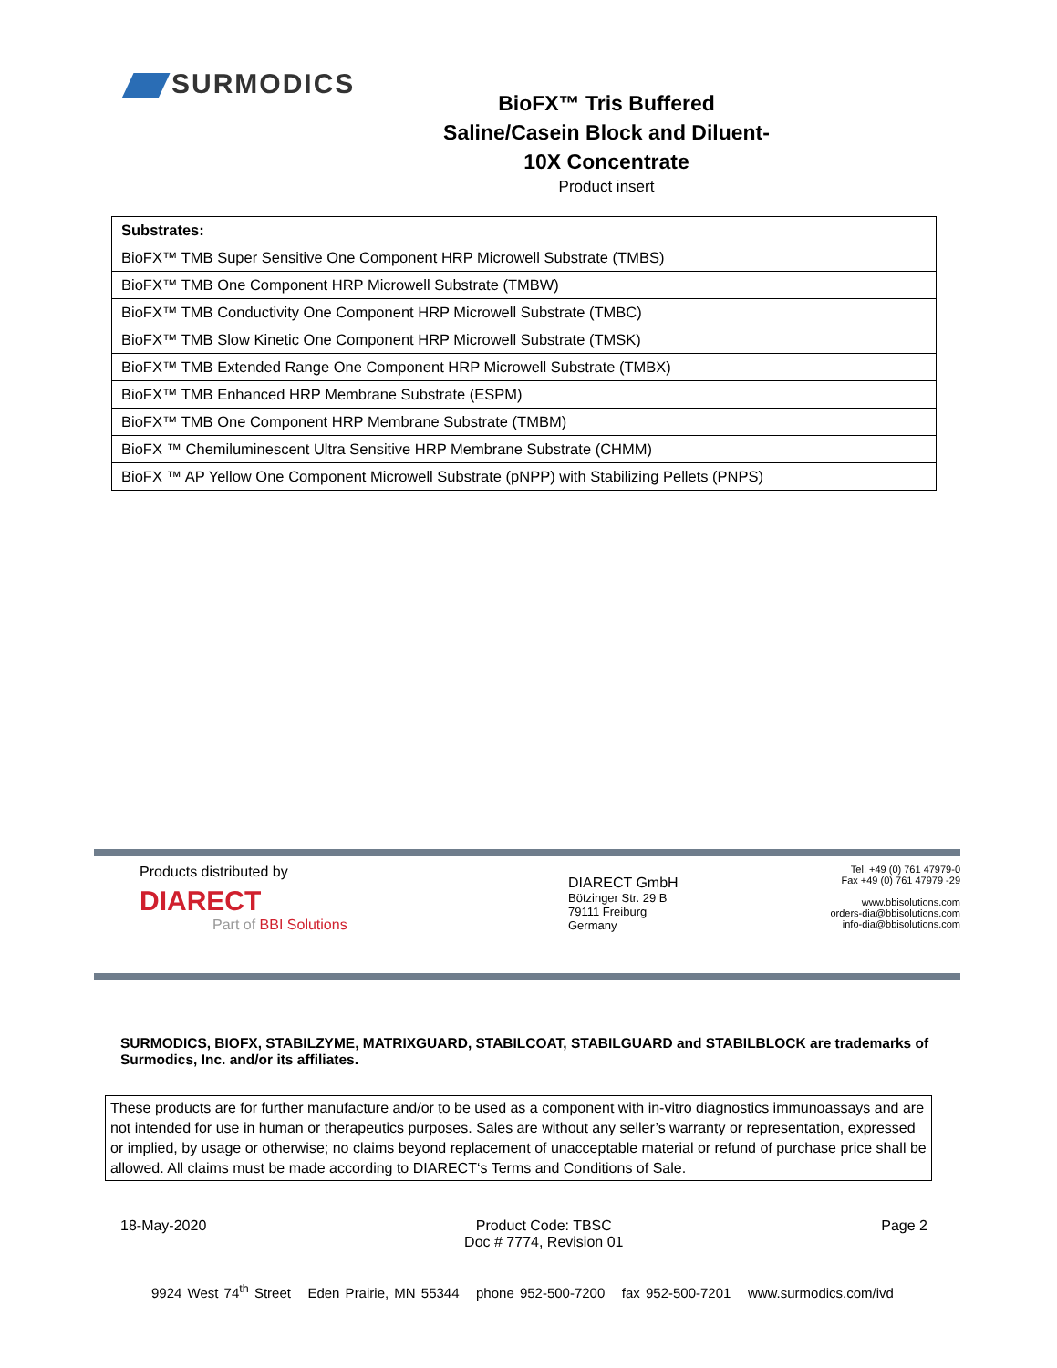SURMODICS
BioFX™ Tris Buffered Saline/Casein Block and Diluent-10X Concentrate
Product insert
| Substrates: |
| --- |
| BioFX™ TMB Super Sensitive One Component HRP Microwell Substrate (TMBS) |
| BioFX™ TMB One Component HRP Microwell Substrate (TMBW) |
| BioFX™ TMB Conductivity One Component HRP Microwell Substrate (TMBC) |
| BioFX™ TMB Slow Kinetic One Component HRP Microwell Substrate (TMSK) |
| BioFX™ TMB Extended Range One Component HRP Microwell Substrate (TMBX) |
| BioFX™ TMB Enhanced HRP Membrane Substrate (ESPM) |
| BioFX™ TMB One Component HRP Membrane Substrate (TMBM) |
| BioFX ™ Chemiluminescent Ultra Sensitive HRP Membrane Substrate (CHMM) |
| BioFX ™ AP Yellow One Component Microwell Substrate (pNPP) with Stabilizing Pellets (PNPS) |
Products distributed by
DIARECT
Part of BBI Solutions
DIARECT GmbH
Bötzinger Str. 29 B
79111 Freiburg
Germany
Tel. +49 (0) 761 47979-0
Fax +49 (0) 761 47979 -29
www.bbisolutions.com
orders-dia@bbisolutions.com
info-dia@bbisolutions.com
SURMODICS, BIOFX, STABILZYME, MATRIXGUARD, STABILCOAT, STABILGUARD and STABILBLOCK are trademarks of Surmodics, Inc. and/or its affiliates.
These products are for further manufacture and/or to be used as a component with in-vitro diagnostics immunoassays and are not intended for use in human or therapeutics purposes. Sales are without any seller’s warranty or representation, expressed or implied, by usage or otherwise; no claims beyond replacement of unacceptable material or refund of purchase price shall be allowed. All claims must be made according to DIARECT‘s Terms and Conditions of Sale.
18-May-2020 Product Code: TBSC
Doc # 7774, Revision 01 Page 2
9924 West 74<sup>th</sup> Street Eden Prairie, MN 55344 phone 952-500-7200 fax 952-500-7201 www.surmodics.com/ivd